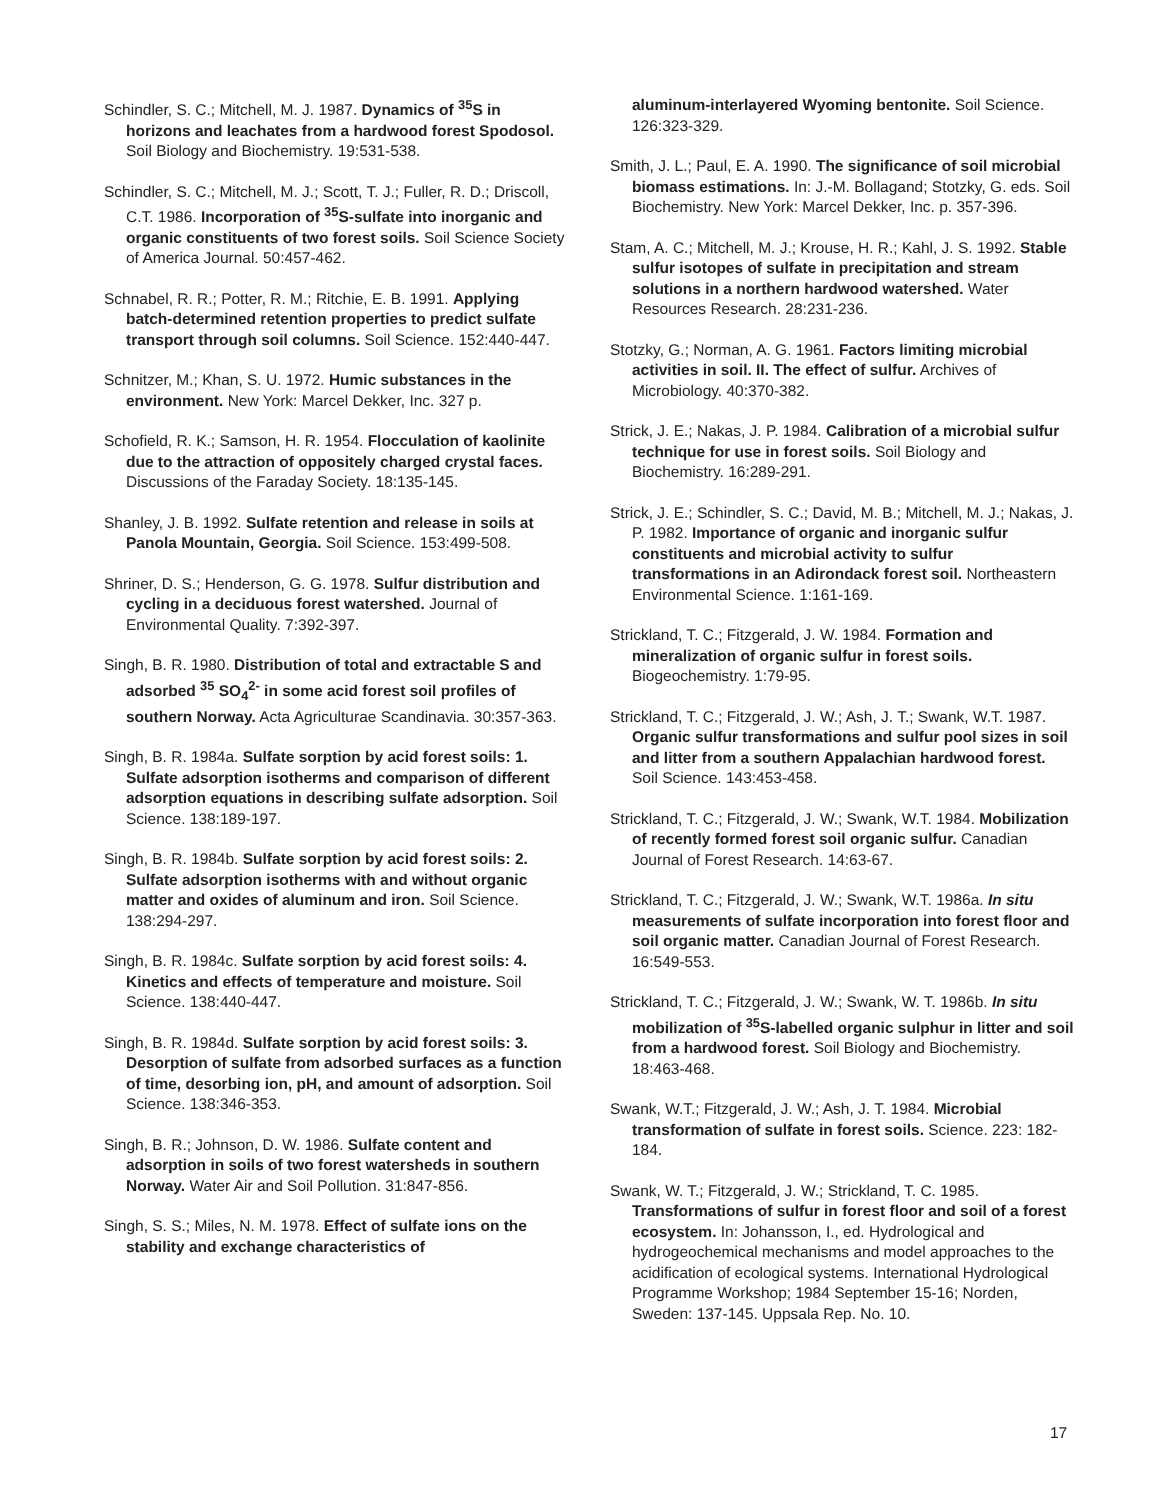Schindler, S. C.; Mitchell, M. J. 1987. Dynamics of <sup>35</sup>S in horizons and leachates from a hardwood forest Spodosol. Soil Biology and Biochemistry. 19:531-538.
Schindler, S. C.; Mitchell, M. J.; Scott, T. J.; Fuller, R. D.; Driscoll, C.T. 1986. Incorporation of <sup>35</sup>S-sulfate into inorganic and organic constituents of two forest soils. Soil Science Society of America Journal. 50:457-462.
Schnabel, R. R.; Potter, R. M.; Ritchie, E. B. 1991. Applying batch-determined retention properties to predict sulfate transport through soil columns. Soil Science. 152:440-447.
Schnitzer, M.; Khan, S. U. 1972. Humic substances in the environment. New York: Marcel Dekker, Inc. 327 p.
Schofield, R. K.; Samson, H. R. 1954. Flocculation of kaolinite due to the attraction of oppositely charged crystal faces. Discussions of the Faraday Society. 18:135-145.
Shanley, J. B. 1992. Sulfate retention and release in soils at Panola Mountain, Georgia. Soil Science. 153:499-508.
Shriner, D. S.; Henderson, G. G. 1978. Sulfur distribution and cycling in a deciduous forest watershed. Journal of Environmental Quality. 7:392-397.
Singh, B. R. 1980. Distribution of total and extractable S and adsorbed <sup>35</sup> SO<sub>4</sub><sup>2-</sup> in some acid forest soil profiles of southern Norway. Acta Agriculturae Scandinavia. 30:357-363.
Singh, B. R. 1984a. Sulfate sorption by acid forest soils: 1. Sulfate adsorption isotherms and comparison of different adsorption equations in describing sulfate adsorption. Soil Science. 138:189-197.
Singh, B. R. 1984b. Sulfate sorption by acid forest soils: 2. Sulfate adsorption isotherms with and without organic matter and oxides of aluminum and iron. Soil Science. 138:294-297.
Singh, B. R. 1984c. Sulfate sorption by acid forest soils: 4. Kinetics and effects of temperature and moisture. Soil Science. 138:440-447.
Singh, B. R. 1984d. Sulfate sorption by acid forest soils: 3. Desorption of sulfate from adsorbed surfaces as a function of time, desorbing ion, pH, and amount of adsorption. Soil Science. 138:346-353.
Singh, B. R.; Johnson, D. W. 1986. Sulfate content and adsorption in soils of two forest watersheds in southern Norway. Water Air and Soil Pollution. 31:847-856.
Singh, S. S.; Miles, N. M. 1978. Effect of sulfate ions on the stability and exchange characteristics of
aluminum-interlayered Wyoming bentonite. Soil Science. 126:323-329.
Smith, J. L.; Paul, E. A. 1990. The significance of soil microbial biomass estimations. In: J.-M. Bollagand; Stotzky, G. eds. Soil Biochemistry. New York: Marcel Dekker, Inc. p. 357-396.
Stam, A. C.; Mitchell, M. J.; Krouse, H. R.; Kahl, J. S. 1992. Stable sulfur isotopes of sulfate in precipitation and stream solutions in a northern hardwood watershed. Water Resources Research. 28:231-236.
Stotzky, G.; Norman, A. G. 1961. Factors limiting microbial activities in soil. II. The effect of sulfur. Archives of Microbiology. 40:370-382.
Strick, J. E.; Nakas, J. P. 1984. Calibration of a microbial sulfur technique for use in forest soils. Soil Biology and Biochemistry. 16:289-291.
Strick, J. E.; Schindler, S. C.; David, M. B.; Mitchell, M. J.; Nakas, J. P. 1982. Importance of organic and inorganic sulfur constituents and microbial activity to sulfur transformations in an Adirondack forest soil. Northeastern Environmental Science. 1:161-169.
Strickland, T. C.; Fitzgerald, J. W. 1984. Formation and mineralization of organic sulfur in forest soils. Biogeochemistry. 1:79-95.
Strickland, T. C.; Fitzgerald, J. W.; Ash, J. T.; Swank, W.T. 1987. Organic sulfur transformations and sulfur pool sizes in soil and litter from a southern Appalachian hardwood forest. Soil Science. 143:453-458.
Strickland, T. C.; Fitzgerald, J. W.; Swank, W.T. 1984. Mobilization of recently formed forest soil organic sulfur. Canadian Journal of Forest Research. 14:63-67.
Strickland, T. C.; Fitzgerald, J. W.; Swank, W.T. 1986a. In situ measurements of sulfate incorporation into forest floor and soil organic matter. Canadian Journal of Forest Research. 16:549-553.
Strickland, T. C.; Fitzgerald, J. W.; Swank, W. T. 1986b. In situ mobilization of <sup>35</sup>S-labelled organic sulphur in litter and soil from a hardwood forest. Soil Biology and Biochemistry. 18:463-468.
Swank, W.T.; Fitzgerald, J. W.; Ash, J. T. 1984. Microbial transformation of sulfate in forest soils. Science. 223: 182-184.
Swank, W. T.; Fitzgerald, J. W.; Strickland, T. C. 1985. Transformations of sulfur in forest floor and soil of a forest ecosystem. In: Johansson, I., ed. Hydrological and hydrogeochemical mechanisms and model approaches to the acidification of ecological systems. International Hydrological Programme Workshop; 1984 September 15-16; Norden, Sweden: 137-145. Uppsala Rep. No. 10.
17